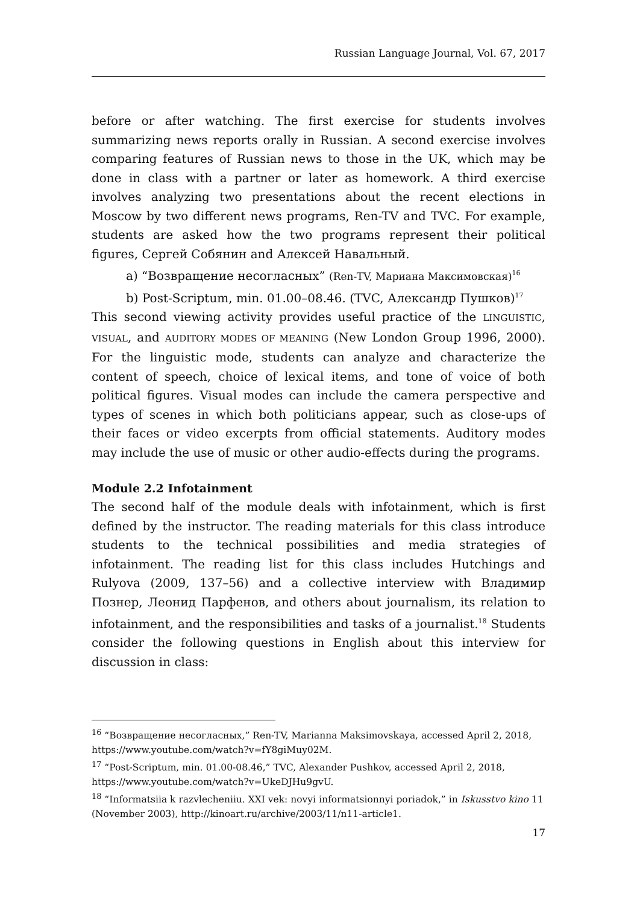Russian Language Journal, Vol. 67, 2017
before or after watching. The first exercise for students involves summarizing news reports orally in Russian. A second exercise involves comparing features of Russian news to those in the UK, which may be done in class with a partner or later as homework. A third exercise involves analyzing two presentations about the recent elections in Moscow by two different news programs, Ren-TV and TVC. For example, students are asked how the two programs represent their political figures, Сергей Собянин and Алексей Навальный.
a) “Возвращение несогласных” (Ren-TV, Мариана Максимовская)<sup>16</sup>
b) Post-Scriptum, min. 01.00–08.46. (TVC, Александр Пушков)<sup>17</sup>
This second viewing activity provides useful practice of the LINGUISTIC, VISUAL, and AUDITORY MODES OF MEANING (New London Group 1996, 2000). For the linguistic mode, students can analyze and characterize the content of speech, choice of lexical items, and tone of voice of both political figures. Visual modes can include the camera perspective and types of scenes in which both politicians appear, such as close-ups of their faces or video excerpts from official statements. Auditory modes may include the use of music or other audio-effects during the programs.
Module 2.2 Infotainment
The second half of the module deals with infotainment, which is first defined by the instructor. The reading materials for this class introduce students to the technical possibilities and media strategies of infotainment. The reading list for this class includes Hutchings and Rulyova (2009, 137–56) and a collective interview with Владимир Познер, Леонид Парфенов, and others about journalism, its relation to infotainment, and the responsibilities and tasks of a journalist.<sup>18</sup> Students consider the following questions in English about this interview for discussion in class:
<sup>16</sup> “Возвращение несогласных,” Ren-TV, Marianna Maksimovskaya, accessed April 2, 2018, https://www.youtube.com/watch?v=fY8giMuy02M.
<sup>17</sup> “Post-Scriptum, min. 01.00-08.46,” TVC, Alexander Pushkov, accessed April 2, 2018, https://www.youtube.com/watch?v=UkeDJHu9gvU.
<sup>18</sup> “Informatsiia k razvlecheniiu. XXI vek: novyi informatsionnyi poriadok,” in Iskusstvo kino 11 (November 2003), http://kinoart.ru/archive/2003/11/n11-article1.
17